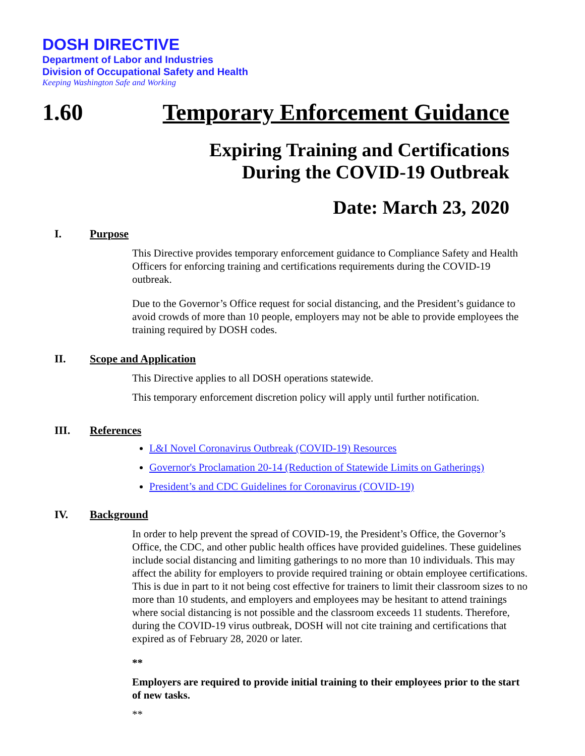DOSH DIRECTIVE
Department of Labor and Industries
Division of Occupational Safety and Health
Keeping Washington Safe and Working
1.60 Temporary Enforcement Guidance
Expiring Training and Certifications
During the COVID-19 Outbreak
Date: March 23, 2020
I. Purpose
This Directive provides temporary enforcement guidance to Compliance Safety and Health Officers for enforcing training and certifications requirements during the COVID-19 outbreak.
Due to the Governor’s Office request for social distancing, and the President’s guidance to avoid crowds of more than 10 people, employers may not be able to provide employees the training required by DOSH codes.
II. Scope and Application
This Directive applies to all DOSH operations statewide.
This temporary enforcement discretion policy will apply until further notification.
III. References
L&I Novel Coronavirus Outbreak (COVID-19) Resources
Governor's Proclamation 20-14 (Reduction of Statewide Limits on Gatherings)
President’s and CDC Guidelines for Coronavirus (COVID-19)
IV. Background
In order to help prevent the spread of COVID-19, the President’s Office, the Governor’s Office, the CDC, and other public health offices have provided guidelines. These guidelines include social distancing and limiting gatherings to no more than 10 individuals. This may affect the ability for employers to provide required training or obtain employee certifications. This is due in part to it not being cost effective for trainers to limit their classroom sizes to no more than 10 students, and employers and employees may be hesitant to attend trainings where social distancing is not possible and the classroom exceeds 11 students. Therefore, during the COVID-19 virus outbreak, DOSH will not cite training and certifications that expired as of February 28, 2020 or later.
**
Employers are required to provide initial training to their employees prior to the start of new tasks.
**